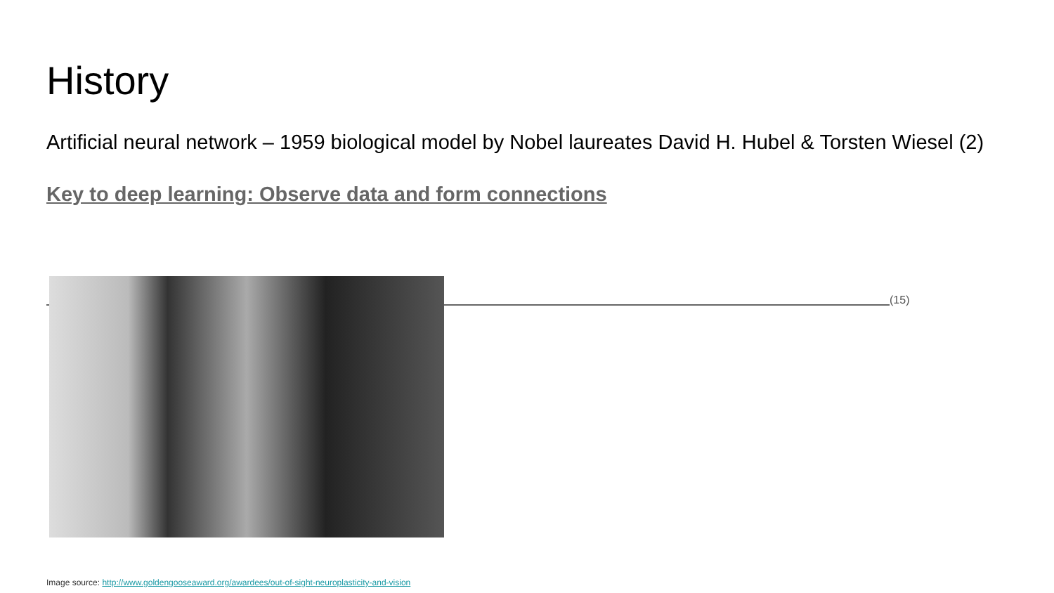History
Artificial neural network – 1959 biological model by Nobel laureates David H. Hubel & Torsten Wiesel (2)
Key to deep learning: Observe data and form connections
(15)
Image source: http://www.goldengooseaward.org/awardees/out-of-sight-neuroplasticity-and-vision